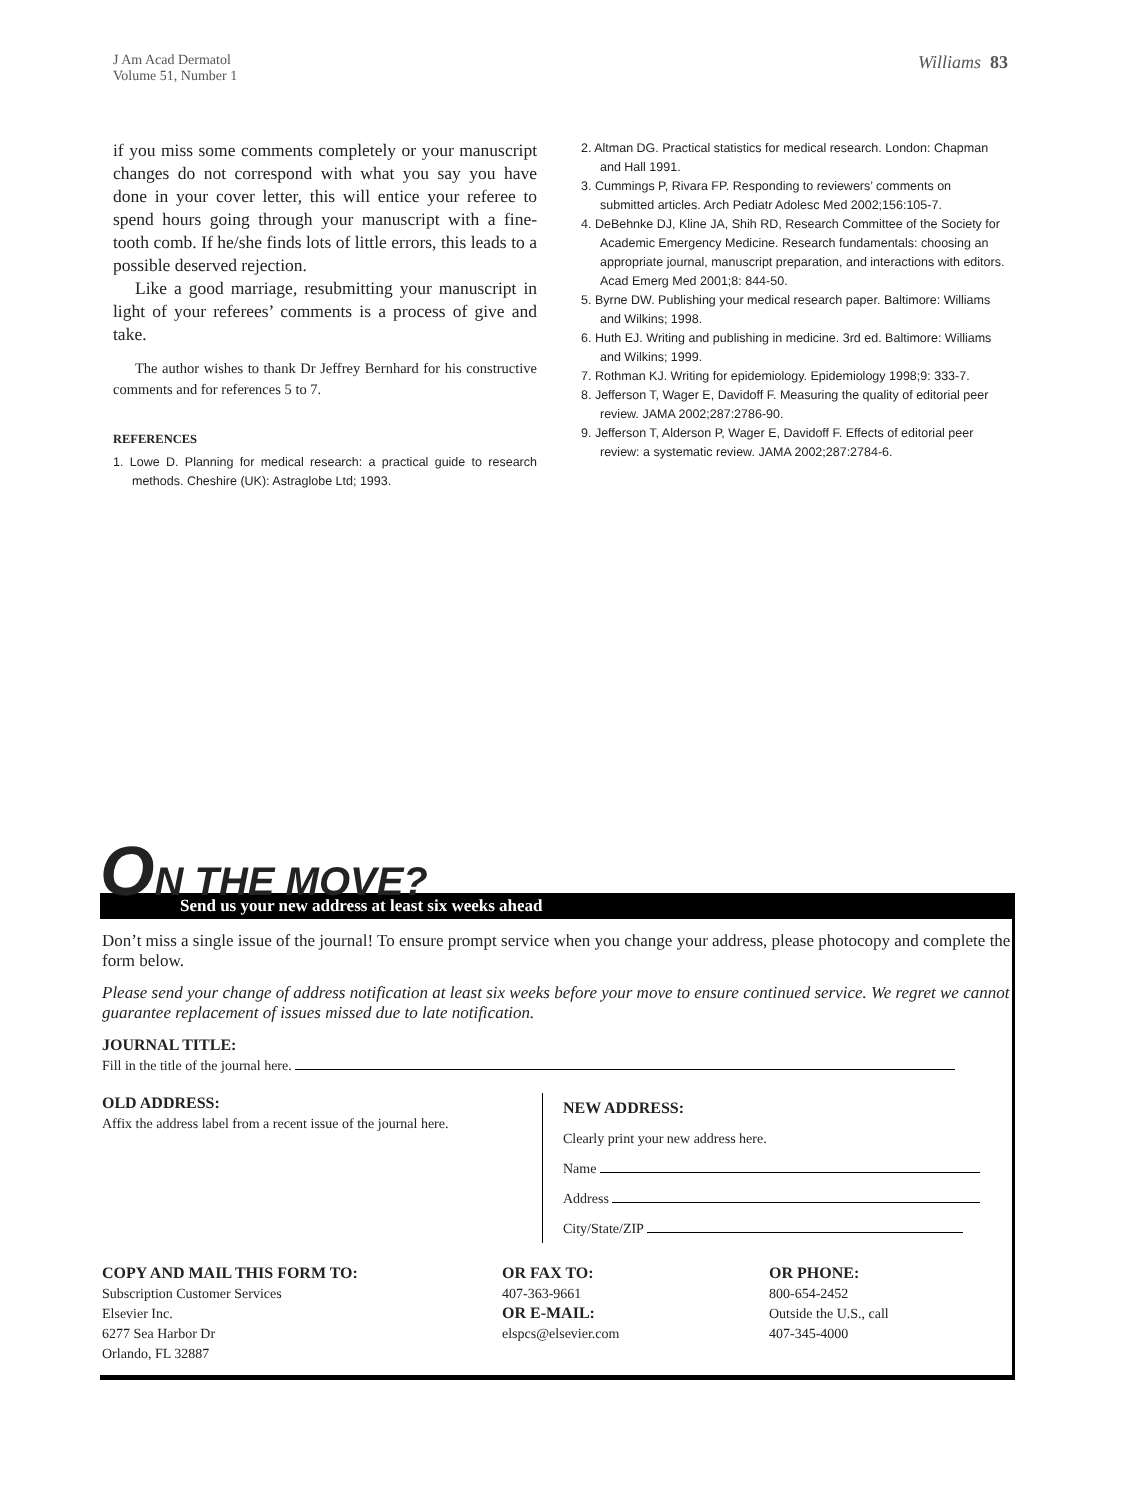J Am Acad Dermatol
Volume 51, Number 1
Williams 83
if you miss some comments completely or your manuscript changes do not correspond with what you say you have done in your cover letter, this will entice your referee to spend hours going through your manuscript with a fine-tooth comb. If he/she finds lots of little errors, this leads to a possible deserved rejection.
Like a good marriage, resubmitting your manuscript in light of your referees’ comments is a process of give and take.
The author wishes to thank Dr Jeffrey Bernhard for his constructive comments and for references 5 to 7.
REFERENCES
1. Lowe D. Planning for medical research: a practical guide to research methods. Cheshire (UK): Astraglobe Ltd; 1993.
2. Altman DG. Practical statistics for medical research. London: Chapman and Hall 1991.
3. Cummings P, Rivara FP. Responding to reviewers’ comments on submitted articles. Arch Pediatr Adolesc Med 2002;156:105-7.
4. DeBehnke DJ, Kline JA, Shih RD, Research Committee of the Society for Academic Emergency Medicine. Research fundamentals: choosing an appropriate journal, manuscript preparation, and interactions with editors. Acad Emerg Med 2001;8: 844-50.
5. Byrne DW. Publishing your medical research paper. Baltimore: Williams and Wilkins; 1998.
6. Huth EJ. Writing and publishing in medicine. 3rd ed. Baltimore: Williams and Wilkins; 1999.
7. Rothman KJ. Writing for epidemiology. Epidemiology 1998;9: 333-7.
8. Jefferson T, Wager E, Davidoff F. Measuring the quality of editorial peer review. JAMA 2002;287:2786-90.
9. Jefferson T, Alderson P, Wager E, Davidoff F. Effects of editorial peer review: a systematic review. JAMA 2002;287:2784-6.
ON THE MOVE?
Send us your new address at least six weeks ahead
Don’t miss a single issue of the journal! To ensure prompt service when you change your address, please photocopy and complete the form below.
Please send your change of address notification at least six weeks before your move to ensure continued service. We regret we cannot guarantee replacement of issues missed due to late notification.
JOURNAL TITLE:
Fill in the title of the journal here.
OLD ADDRESS:
Affix the address label from a recent issue of the journal here.
NEW ADDRESS:
Clearly print your new address here.
Name
Address
City/State/ZIP
COPY AND MAIL THIS FORM TO:
Subscription Customer Services
Elsevier Inc.
6277 Sea Harbor Dr
Orlando, FL 32887
OR FAX TO:
407-363-9661
OR E-MAIL:
elspcs@elsevier.com
OR PHONE:
800-654-2452
Outside the U.S., call
407-345-4000